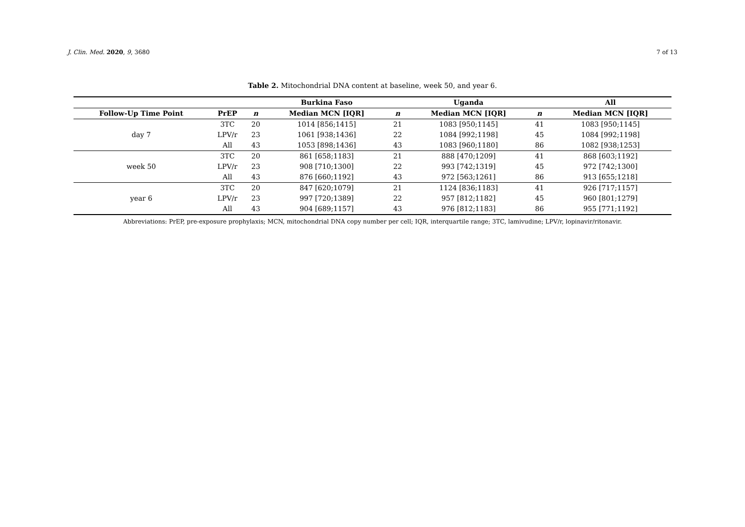J. Clin. Med. 2020, 9, 3680 7 of 13
Table 2. Mitochondrial DNA content at baseline, week 50, and year 6.
| | | | Burkina Faso | | Uganda | | All |
| --- | --- | --- | --- | --- | --- | --- | --- |
| Follow-Up Time Point | PrEP | n | Median MCN [IQR] | n | Median MCN [IQR] | n | Median MCN [IQR] |
| day 7 | 3TC | 20 | 1014 [856;1415] | 21 | 1083 [950;1145] | 41 | 1083 [950;1145] |
| | LPV/r | 23 | 1061 [938;1436] | 22 | 1084 [992;1198] | 45 | 1084 [992;1198] |
| | All | 43 | 1053 [898;1436] | 43 | 1083 [960;1180] | 86 | 1082 [938;1253] |
| week 50 | 3TC | 20 | 861 [658;1183] | 21 | 888 [470;1209] | 41 | 868 [603;1192] |
| | LPV/r | 23 | 908 [710;1300] | 22 | 993 [742;1319] | 45 | 972 [742;1300] |
| | All | 43 | 876 [660;1192] | 43 | 972 [563;1261] | 86 | 913 [655;1218] |
| year 6 | 3TC | 20 | 847 [620;1079] | 21 | 1124 [836;1183] | 41 | 926 [717;1157] |
| | LPV/r | 23 | 997 [720;1389] | 22 | 957 [812;1182] | 45 | 960 [801;1279] |
| | All | 43 | 904 [689;1157] | 43 | 976 [812;1183] | 86 | 955 [771;1192] |
Abbreviations: PrEP, pre-exposure prophylaxis; MCN, mitochondrial DNA copy number per cell; IQR, interquartile range; 3TC, lamivudine; LPV/r, lopinavir/ritonavir.